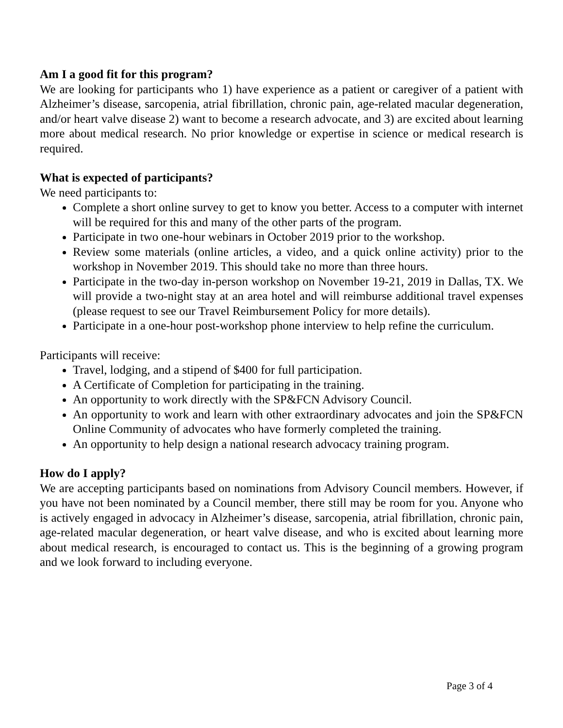Am I a good fit for this program?
We are looking for participants who 1) have experience as a patient or caregiver of a patient with Alzheimer’s disease, sarcopenia, atrial fibrillation, chronic pain, age-related macular degeneration, and/or heart valve disease 2) want to become a research advocate, and 3) are excited about learning more about medical research. No prior knowledge or expertise in science or medical research is required.
What is expected of participants?
We need participants to:
Complete a short online survey to get to know you better. Access to a computer with internet will be required for this and many of the other parts of the program.
Participate in two one-hour webinars in October 2019 prior to the workshop.
Review some materials (online articles, a video, and a quick online activity) prior to the workshop in November 2019. This should take no more than three hours.
Participate in the two-day in-person workshop on November 19-21, 2019 in Dallas, TX. We will provide a two-night stay at an area hotel and will reimburse additional travel expenses (please request to see our Travel Reimbursement Policy for more details).
Participate in a one-hour post-workshop phone interview to help refine the curriculum.
Participants will receive:
Travel, lodging, and a stipend of $400 for full participation.
A Certificate of Completion for participating in the training.
An opportunity to work directly with the SP&FCN Advisory Council.
An opportunity to work and learn with other extraordinary advocates and join the SP&FCN Online Community of advocates who have formerly completed the training.
An opportunity to help design a national research advocacy training program.
How do I apply?
We are accepting participants based on nominations from Advisory Council members. However, if you have not been nominated by a Council member, there still may be room for you. Anyone who is actively engaged in advocacy in Alzheimer’s disease, sarcopenia, atrial fibrillation, chronic pain, age-related macular degeneration, or heart valve disease, and who is excited about learning more about medical research, is encouraged to contact us. This is the beginning of a growing program and we look forward to including everyone.
Page 3 of 4